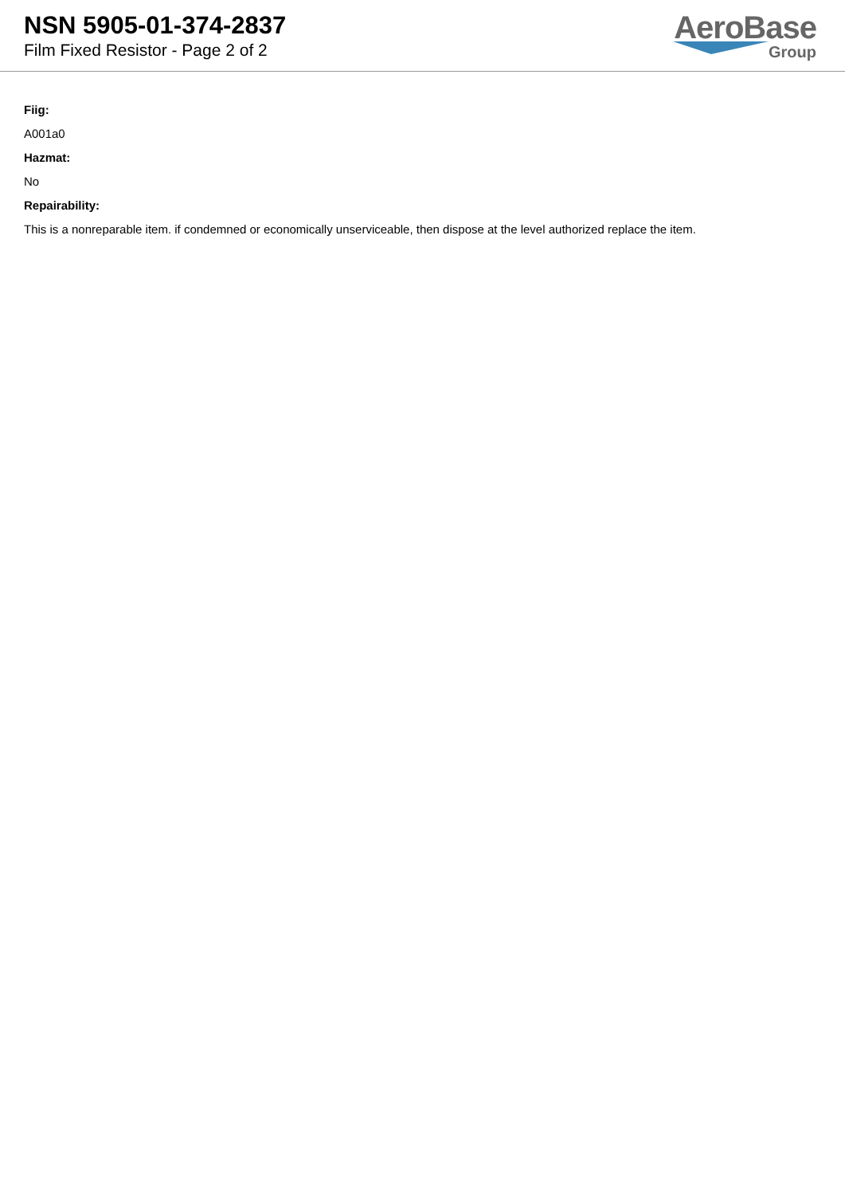NSN 5905-01-374-2837
Film Fixed Resistor - Page 2 of 2
AeroBase
Group
Fiig:
A001a0
Hazmat:
No
Repairability:
This is a nonreparable item. if condemned or economically unserviceable, then dispose at the level authorized replace the item.